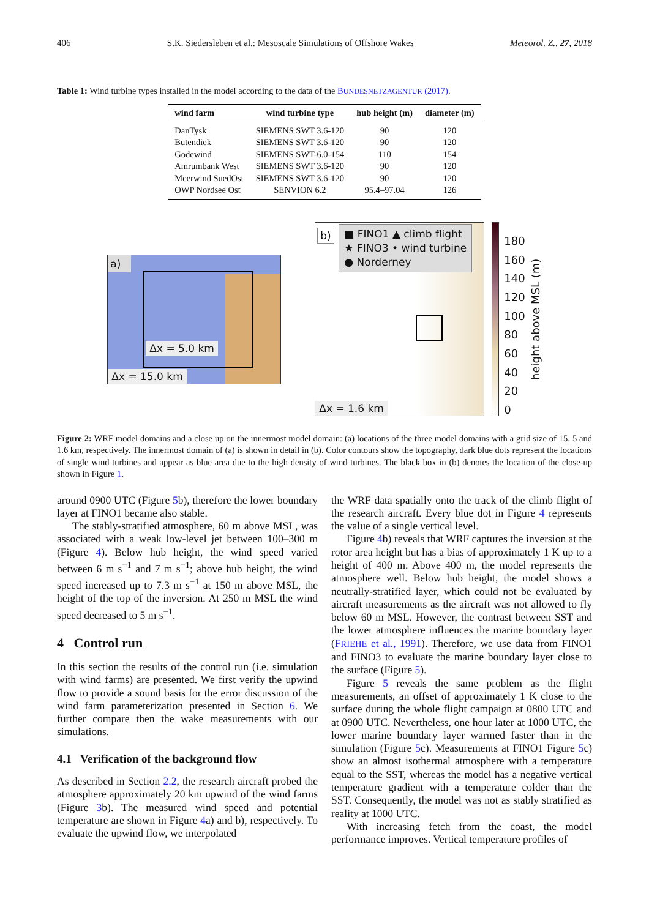406 S.K. Siedersleben et al.: Mesoscale Simulations of Offshore Wakes Meteorol. Z., 27, 2018
Table 1: Wind turbine types installed in the model according to the data of the BUNDESNETZAGENTUR (2017).
| wind farm | wind turbine type | hub height (m) | diameter (m) |
| --- | --- | --- | --- |
| DanTysk | SIEMENS SWT 3.6-120 | 90 | 120 |
| Butendiek | SIEMENS SWT 3.6-120 | 90 | 120 |
| Godewind | SIEMENS SWT-6.0-154 | 110 | 154 |
| Amrumbank West | SIEMENS SWT 3.6-120 | 90 | 120 |
| Meerwind SuedOst | SIEMENS SWT 3.6-120 | 90 | 120 |
| OWP Nordsee Ost | SENVION 6.2 | 95.4–97.04 | 126 |
a)
Δx = 5.0 km
Δx = 15.0 km
b)
■ FINO1 ▲ climb flight
★ FINO3 • wind turbine
● Norderney
Δx = 1.6 km
180
160
140
120
100
80
60
40
20
0
height above MSL (m)
Figure 2: WRF model domains and a close up on the innermost model domain: (a) locations of the three model domains with a grid size of 15, 5 and 1.6 km, respectively. The innermost domain of (a) is shown in detail in (b). Color contours show the topography, dark blue dots represent the locations of single wind turbines and appear as blue area due to the high density of wind turbines. The black box in (b) denotes the location of the close-up shown in Figure 1.
around 0900 UTC (Figure 5b), therefore the lower boundary layer at FINO1 became also stable.
The stably-stratified atmosphere, 60 m above MSL, was associated with a weak low-level jet between 100–300 m (Figure 4). Below hub height, the wind speed varied between 6 m s<sup>−1</sup> and 7 m s<sup>−1</sup>; above hub height, the wind speed increased up to 7.3 m s<sup>−1</sup> at 150 m above MSL, the height of the top of the inversion. At 250 m MSL the wind speed decreased to 5 m s<sup>−1</sup>.
4 Control run
In this section the results of the control run (i.e. simulation with wind farms) are presented. We first verify the upwind flow to provide a sound basis for the error discussion of the wind farm parameterization presented in Section 6. We further compare then the wake measurements with our simulations.
4.1 Verification of the background flow
As described in Section 2.2, the research aircraft probed the atmosphere approximately 20 km upwind of the wind farms (Figure 3b). The measured wind speed and potential temperature are shown in Figure 4a) and b), respectively. To evaluate the upwind flow, we interpolated
the WRF data spatially onto the track of the climb flight of the research aircraft. Every blue dot in Figure 4 represents the value of a single vertical level.
Figure 4b) reveals that WRF captures the inversion at the rotor area height but has a bias of approximately 1 K up to a height of 400 m. Above 400 m, the model represents the atmosphere well. Below hub height, the model shows a neutrally-stratified layer, which could not be evaluated by aircraft measurements as the aircraft was not allowed to fly below 60 m MSL. However, the contrast between SST and the lower atmosphere influences the marine boundary layer (FRIEHE et al., 1991). Therefore, we use data from FINO1 and FINO3 to evaluate the marine boundary layer close to the surface (Figure 5).
Figure 5 reveals the same problem as the flight measurements, an offset of approximately 1 K close to the surface during the whole flight campaign at 0800 UTC and at 0900 UTC. Nevertheless, one hour later at 1000 UTC, the lower marine boundary layer warmed faster than in the simulation (Figure 5c). Measurements at FINO1 Figure 5c) show an almost isothermal atmosphere with a temperature equal to the SST, whereas the model has a negative vertical temperature gradient with a temperature colder than the SST. Consequently, the model was not as stably stratified as reality at 1000 UTC.
With increasing fetch from the coast, the model performance improves. Vertical temperature profiles of